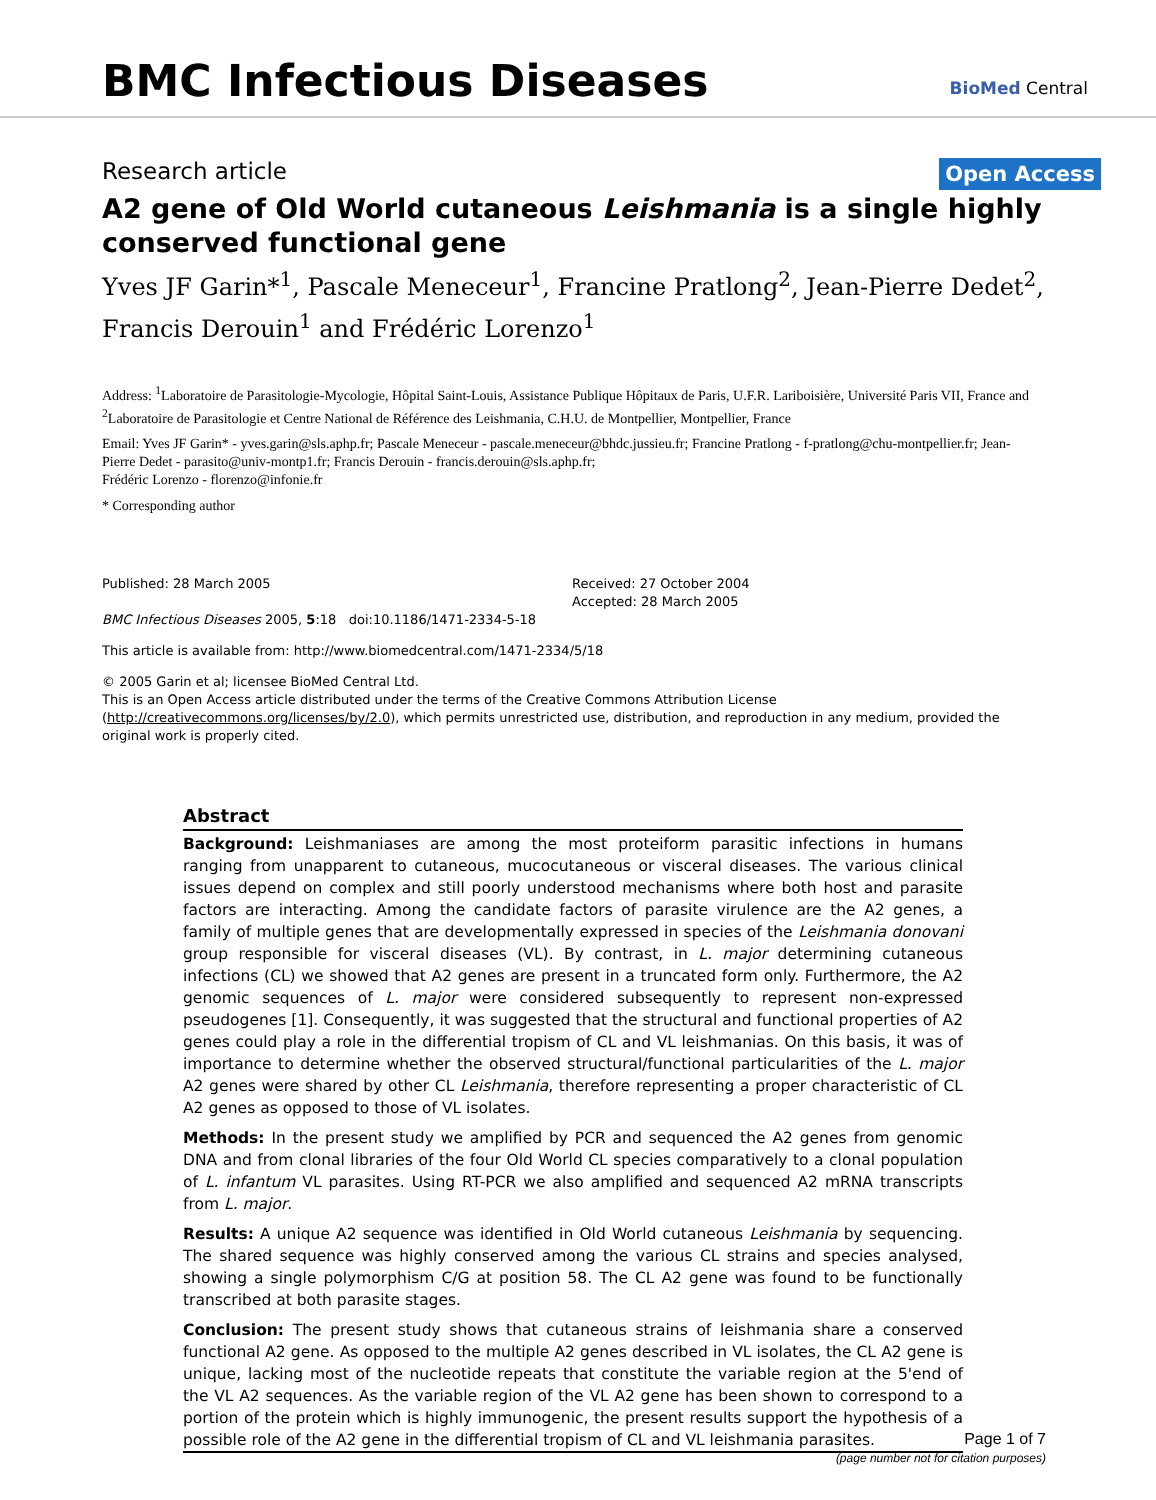BMC Infectious Diseases BioMed Central
Research article Open Access
A2 gene of Old World cutaneous Leishmania is a single highly conserved functional gene
Yves JF Garin*<sup>1</sup>, Pascale Meneceur<sup>1</sup>, Francine Pratlong<sup>2</sup>, Jean-Pierre Dedet<sup>2</sup>, Francis Derouin<sup>1</sup> and Frédéric Lorenzo<sup>1</sup>
Address: <sup>1</sup>Laboratoire de Parasitologie-Mycologie, Hôpital Saint-Louis, Assistance Publique Hôpitaux de Paris, U.F.R. Lariboisière, Université Paris VII, France and <sup>2</sup>Laboratoire de Parasitologie et Centre National de Référence des Leishmania, C.H.U. de Montpellier, Montpellier, France
Email: Yves JF Garin* - yves.garin@sls.aphp.fr; Pascale Meneceur - pascale.meneceur@bhdc.jussieu.fr; Francine Pratlong - f-pratlong@chu-montpellier.fr; Jean-Pierre Dedet - parasito@univ-montp1.fr; Francis Derouin - francis.derouin@sls.aphp.fr;
Frédéric Lorenzo - florenzo@infonie.fr
* Corresponding author
Published: 28 March 2005
BMC Infectious Diseases 2005, 5:18 doi:10.1186/1471-2334-5-18
Received: 27 October 2004
Accepted: 28 March 2005
This article is available from: http://www.biomedcentral.com/1471-2334/5/18
© 2005 Garin et al; licensee BioMed Central Ltd.
This is an Open Access article distributed under the terms of the Creative Commons Attribution License (http://creativecommons.org/licenses/by/2.0), which permits unrestricted use, distribution, and reproduction in any medium, provided the original work is properly cited.
Abstract
Background: Leishmaniases are among the most proteiform parasitic infections in humans ranging from unapparent to cutaneous, mucocutaneous or visceral diseases. The various clinical issues depend on complex and still poorly understood mechanisms where both host and parasite factors are interacting. Among the candidate factors of parasite virulence are the A2 genes, a family of multiple genes that are developmentally expressed in species of the Leishmania donovani group responsible for visceral diseases (VL). By contrast, in L. major determining cutaneous infections (CL) we showed that A2 genes are present in a truncated form only. Furthermore, the A2 genomic sequences of L. major were considered subsequently to represent non-expressed pseudogenes [1]. Consequently, it was suggested that the structural and functional properties of A2 genes could play a role in the differential tropism of CL and VL leishmanias. On this basis, it was of importance to determine whether the observed structural/functional particularities of the L. major A2 genes were shared by other CL Leishmania, therefore representing a proper characteristic of CL A2 genes as opposed to those of VL isolates.
Methods: In the present study we amplified by PCR and sequenced the A2 genes from genomic DNA and from clonal libraries of the four Old World CL species comparatively to a clonal population of L. infantum VL parasites. Using RT-PCR we also amplified and sequenced A2 mRNA transcripts from L. major.
Results: A unique A2 sequence was identified in Old World cutaneous Leishmania by sequencing. The shared sequence was highly conserved among the various CL strains and species analysed, showing a single polymorphism C/G at position 58. The CL A2 gene was found to be functionally transcribed at both parasite stages.
Conclusion: The present study shows that cutaneous strains of leishmania share a conserved functional A2 gene. As opposed to the multiple A2 genes described in VL isolates, the CL A2 gene is unique, lacking most of the nucleotide repeats that constitute the variable region at the 5'end of the VL A2 sequences. As the variable region of the VL A2 gene has been shown to correspond to a portion of the protein which is highly immunogenic, the present results support the hypothesis of a possible role of the A2 gene in the differential tropism of CL and VL leishmania parasites.
Page 1 of 7
(page number not for citation purposes)